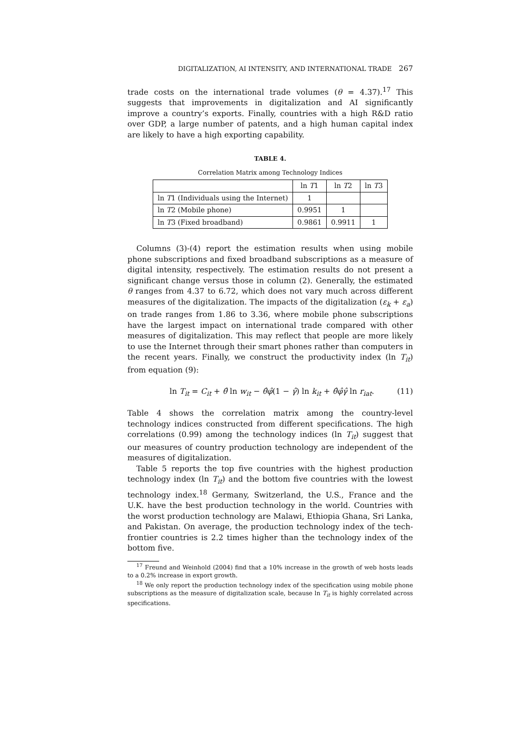DIGITALIZATION, AI INTENSITY, AND INTERNATIONAL TRADE 267
trade costs on the international trade volumes (θ = 4.37).<sup>17</sup> This suggests that improvements in digitalization and AI significantly improve a country’s exports. Finally, countries with a high R&D ratio over GDP, a large number of patents, and a high human capital index are likely to have a high exporting capability.
TABLE 4.
Correlation Matrix among Technology Indices
| | ln T 1 | ln T 2 | ln T 3 |
| --- | --- | --- | --- |
| ln T 1 (Individuals using the Internet) | 1 | | |
| ln T 2 (Mobile phone) | 0.9951 | 1 | |
| ln T 3 (Fixed broadband) | 0.9861 | 0.9911 | 1 |
Columns (3)-(4) report the estimation results when using mobile phone subscriptions and fixed broadband subscriptions as a measure of digital intensity, respectively. The estimation results do not present a significant change versus those in column (2). Generally, the estimated θ ranges from 4.37 to 6.72, which does not vary much across different measures of the digitalization. The impacts of the digitalization (ε<sub>k</sub> + ε<sub>a</sub>) on trade ranges from 1.86 to 3.36, where mobile phone subscriptions have the largest impact on international trade compared with other measures of digitalization. This may reflect that people are more likely to use the Internet through their smart phones rather than computers in the recent years. Finally, we construct the productivity index (ln T<sub>it</sub>) from equation (9):
ln T<sub>it</sub> = C<sub>it</sub> + θ̂ ln w<sub>it</sub> − θ̂φ̂(1 − γ̂) ln k<sub>it</sub> + θ̂φ̂γ̂ ln r<sub>iat</sub>. (11)
Table 4 shows the correlation matrix among the country-level technology indices constructed from different specifications. The high correlations (0.99) among the technology indices (ln T<sub>it</sub>) suggest that our measures of country production technology are independent of the measures of digitalization.
Table 5 reports the top five countries with the highest production technology index (ln T<sub>it</sub>) and the bottom five countries with the lowest technology index.<sup>18</sup> Germany, Switzerland, the U.S., France and the U.K. have the best production technology in the world. Countries with the worst production technology are Malawi, Ethiopia Ghana, Sri Lanka, and Pakistan. On average, the production technology index of the tech-frontier countries is 2.2 times higher than the technology index of the bottom five.
<sup>17</sup> Freund and Weinhold (2004) find that a 10% increase in the growth of web hosts leads to a 0.2% increase in export growth.
<sup>18</sup> We only report the production technology index of the specification using mobile phone subscriptions as the measure of digitalization scale, because ln T<sub>it</sub> is highly correlated across specifications.